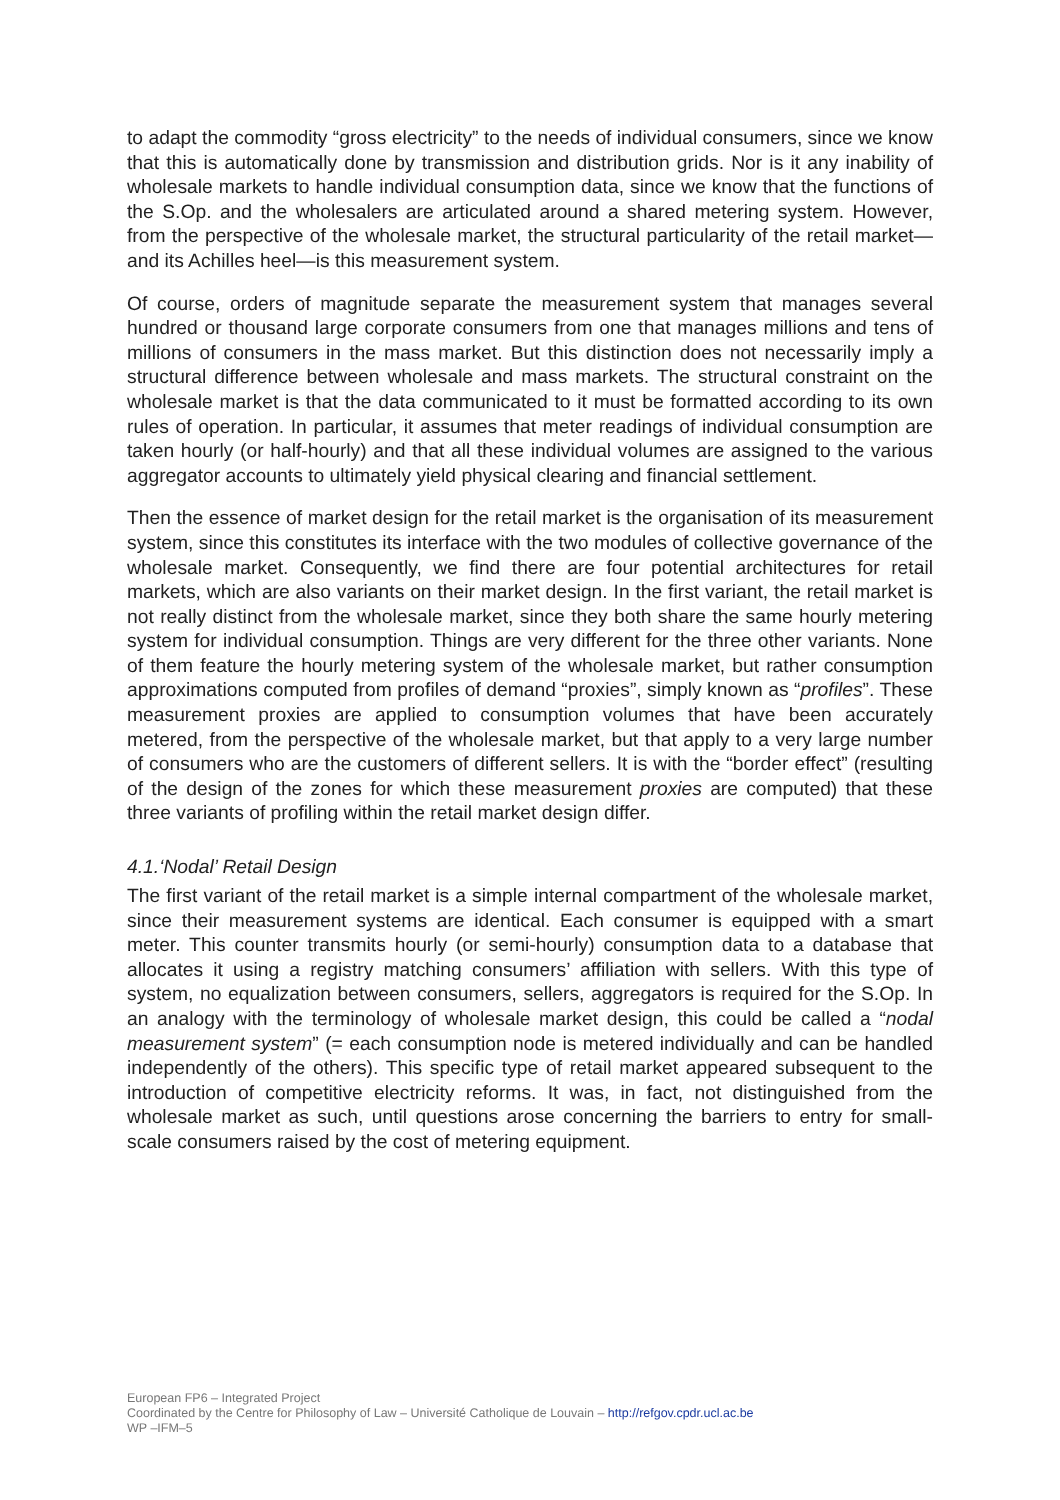to adapt the commodity “gross electricity” to the needs of individual consumers, since we know that this is automatically done by transmission and distribution grids. Nor is it any inability of wholesale markets to handle individual consumption data, since we know that the functions of the S.Op. and the wholesalers are articulated around a shared metering system. However, from the perspective of the wholesale market, the structural particularity of the retail market—and its Achilles heel—is this measurement system.
Of course, orders of magnitude separate the measurement system that manages several hundred or thousand large corporate consumers from one that manages millions and tens of millions of consumers in the mass market. But this distinction does not necessarily imply a structural difference between wholesale and mass markets. The structural constraint on the wholesale market is that the data communicated to it must be formatted according to its own rules of operation. In particular, it assumes that meter readings of individual consumption are taken hourly (or half-hourly) and that all these individual volumes are assigned to the various aggregator accounts to ultimately yield physical clearing and financial settlement.
Then the essence of market design for the retail market is the organisation of its measurement system, since this constitutes its interface with the two modules of collective governance of the wholesale market. Consequently, we find there are four potential architectures for retail markets, which are also variants on their market design. In the first variant, the retail market is not really distinct from the wholesale market, since they both share the same hourly metering system for individual consumption. Things are very different for the three other variants. None of them feature the hourly metering system of the wholesale market, but rather consumption approximations computed from profiles of demand “proxies”, simply known as “profiles”. These measurement proxies are applied to consumption volumes that have been accurately metered, from the perspective of the wholesale market, but that apply to a very large number of consumers who are the customers of different sellers. It is with the “border effect” (resulting of the design of the zones for which these measurement proxies are computed) that these three variants of profiling within the retail market design differ.
4.1.‘Nodal’ Retail Design
The first variant of the retail market is a simple internal compartment of the wholesale market, since their measurement systems are identical. Each consumer is equipped with a smart meter. This counter transmits hourly (or semi-hourly) consumption data to a database that allocates it using a registry matching consumers’ affiliation with sellers. With this type of system, no equalization between consumers, sellers, aggregators is required for the S.Op. In an analogy with the terminology of wholesale market design, this could be called a “nodal measurement system” (= each consumption node is metered individually and can be handled independently of the others). This specific type of retail market appeared subsequent to the introduction of competitive electricity reforms. It was, in fact, not distinguished from the wholesale market as such, until questions arose concerning the barriers to entry for small-scale consumers raised by the cost of metering equipment.
European FP6 – Integrated Project
Coordinated by the Centre for Philosophy of Law – Université Catholique de Louvain – http://refgov.cpdr.ucl.ac.be
WP –IFM–5